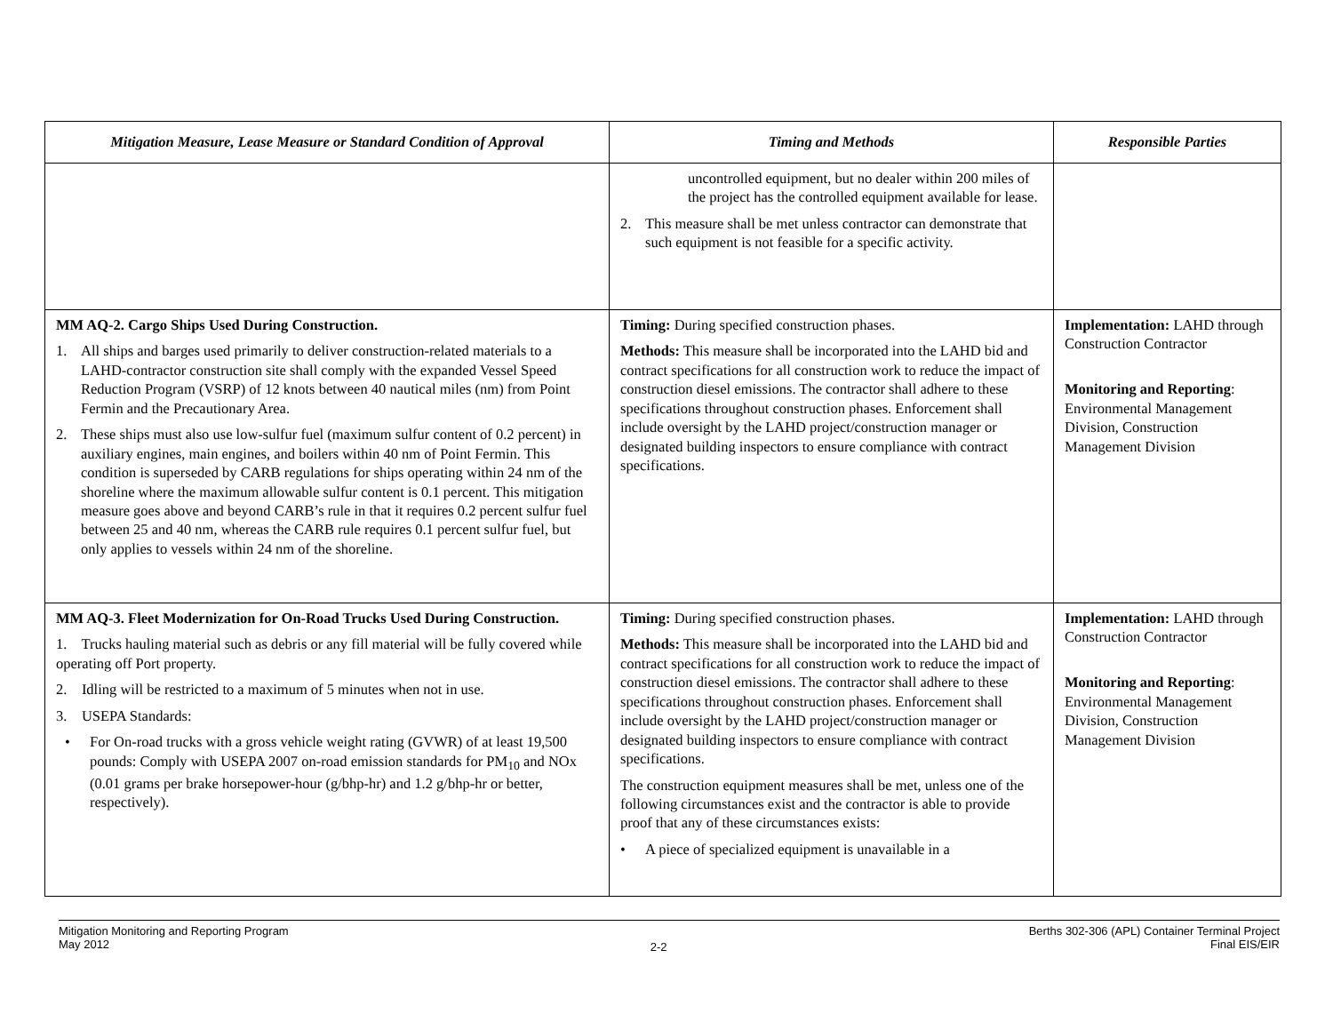| Mitigation Measure, Lease Measure or Standard Condition of Approval | Timing and Methods | Responsible Parties |
| --- | --- | --- |
| | uncontrolled equipment, but no dealer within 200 miles of the project has the controlled equipment available for lease. 2. This measure shall be met unless contractor can demonstrate that such equipment is not feasible for a specific activity. | |
| MM AQ-2. Cargo Ships Used During Construction. 1. All ships and barges used primarily to deliver construction-related materials to a LAHD-contractor construction site shall comply with the expanded Vessel Speed Reduction Program (VSRP) of 12 knots between 40 nautical miles (nm) from Point Fermin and the Precautionary Area. 2. These ships must also use low-sulfur fuel (maximum sulfur content of 0.2 percent) in auxiliary engines, main engines, and boilers within 40 nm of Point Fermin. This condition is superseded by CARB regulations for ships operating within 24 nm of the shoreline where the maximum allowable sulfur content is 0.1 percent. This mitigation measure goes above and beyond CARB’s rule in that it requires 0.2 percent sulfur fuel between 25 and 40 nm, whereas the CARB rule requires 0.1 percent sulfur fuel, but only applies to vessels within 24 nm of the shoreline. | Timing: During specified construction phases. Methods: This measure shall be incorporated into the LAHD bid and contract specifications for all construction work to reduce the impact of construction diesel emissions. The contractor shall adhere to these specifications throughout construction phases. Enforcement shall include oversight by the LAHD project/construction manager or designated building inspectors to ensure compliance with contract specifications. | Implementation: LAHD through Construction Contractor Monitoring and Reporting : Environmental Management Division, Construction Management Division |
| MM AQ-3. Fleet Modernization for On-Road Trucks Used During Construction. 1. Trucks hauling material such as debris or any fill material will be fully covered while operating off Port property. 2. Idling will be restricted to a maximum of 5 minutes when not in use. 3. USEPA Standards: • For On-road trucks with a gross vehicle weight rating (GVWR) of at least 19,500 pounds: Comply with USEPA 2007 on-road emission standards for PM<sub>10</sub> and NOx (0.01 grams per brake horsepower-hour (g/bhp-hr) and 1.2 g/bhp-hr or better, respectively). | Timing: During specified construction phases. Methods: This measure shall be incorporated into the LAHD bid and contract specifications for all construction work to reduce the impact of construction diesel emissions. The contractor shall adhere to these specifications throughout construction phases. Enforcement shall include oversight by the LAHD project/construction manager or designated building inspectors to ensure compliance with contract specifications. The construction equipment measures shall be met, unless one of the following circumstances exist and the contractor is able to provide proof that any of these circumstances exists: • A piece of specialized equipment is unavailable in a | Implementation: LAHD through Construction Contractor Monitoring and Reporting : Environmental Management Division, Construction Management Division |
Mitigation Monitoring and Reporting Program
May 2012
2-2
Berths 302-306 (APL) Container Terminal Project
Final EIS/EIR